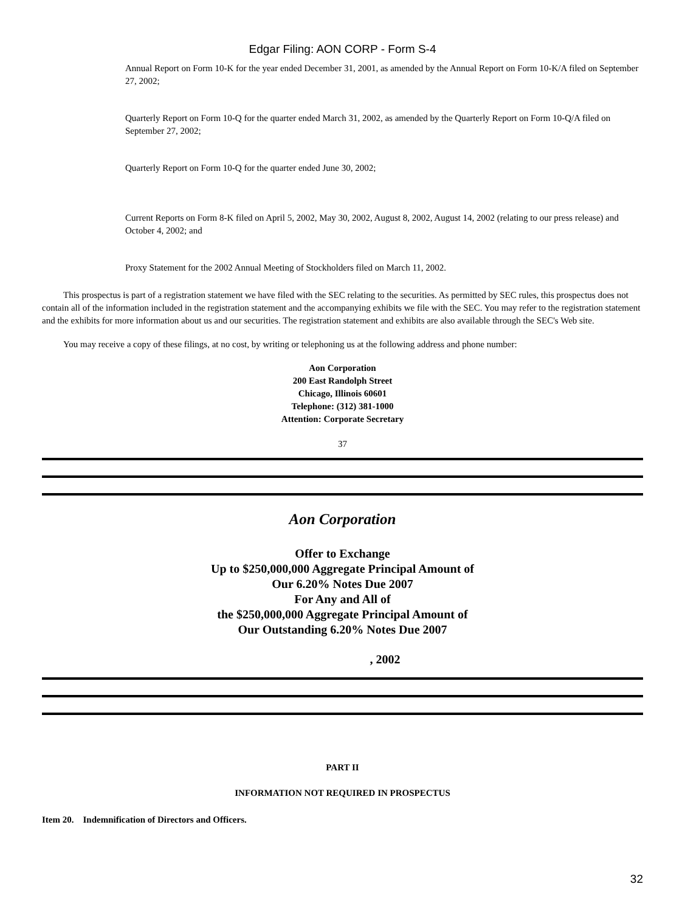Edgar Filing: AON CORP - Form S-4
Annual Report on Form 10-K for the year ended December 31, 2001, as amended by the Annual Report on Form 10-K/A filed on September 27, 2002;
Quarterly Report on Form 10-Q for the quarter ended March 31, 2002, as amended by the Quarterly Report on Form 10-Q/A filed on September 27, 2002;
Quarterly Report on Form 10-Q for the quarter ended June 30, 2002;
Current Reports on Form 8-K filed on April 5, 2002, May 30, 2002, August 8, 2002, August 14, 2002 (relating to our press release) and October 4, 2002; and
Proxy Statement for the 2002 Annual Meeting of Stockholders filed on March 11, 2002.
This prospectus is part of a registration statement we have filed with the SEC relating to the securities. As permitted by SEC rules, this prospectus does not contain all of the information included in the registration statement and the accompanying exhibits we file with the SEC. You may refer to the registration statement and the exhibits for more information about us and our securities. The registration statement and exhibits are also available through the SEC's Web site.
You may receive a copy of these filings, at no cost, by writing or telephoning us at the following address and phone number:
Aon Corporation
200 East Randolph Street
Chicago, Illinois 60601
Telephone: (312) 381-1000
Attention: Corporate Secretary
37
Aon Corporation
Offer to Exchange
Up to $250,000,000 Aggregate Principal Amount of
Our 6.20% Notes Due 2007
For Any and All of
the $250,000,000 Aggregate Principal Amount of
Our Outstanding 6.20% Notes Due 2007
, 2002
PART II
INFORMATION NOT REQUIRED IN PROSPECTUS
Item 20. Indemnification of Directors and Officers.
32